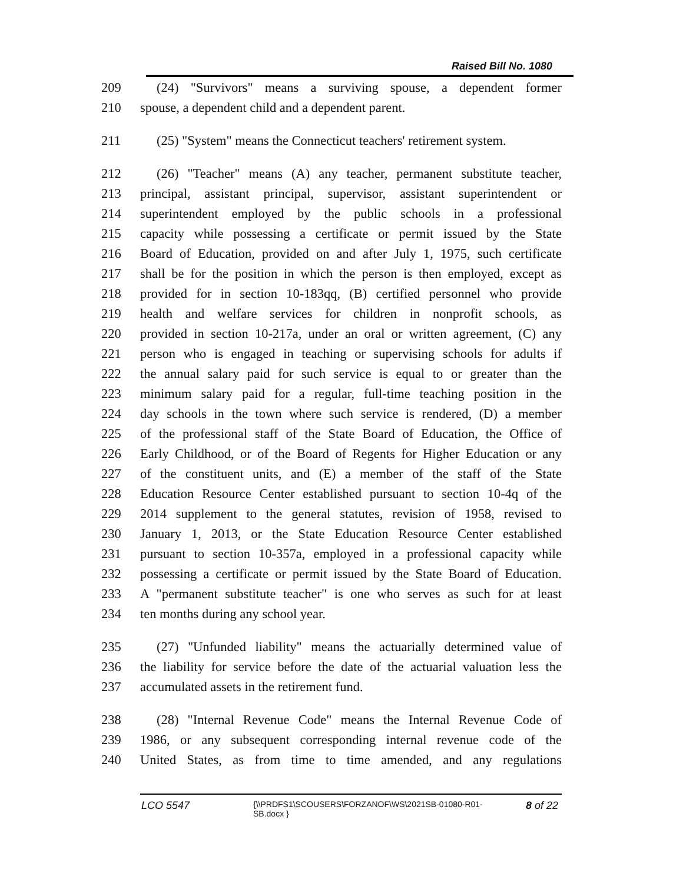Raised Bill No. 1080
209 (24) "Survivors" means a surviving spouse, a dependent former
210 spouse, a dependent child and a dependent parent.
211 (25) "System" means the Connecticut teachers' retirement system.
212 (26) "Teacher" means (A) any teacher, permanent substitute teacher,
213 principal, assistant principal, supervisor, assistant superintendent or
214 superintendent employed by the public schools in a professional
215 capacity while possessing a certificate or permit issued by the State
216 Board of Education, provided on and after July 1, 1975, such certificate
217 shall be for the position in which the person is then employed, except as
218 provided for in section 10-183qq, (B) certified personnel who provide
219 health and welfare services for children in nonprofit schools, as
220 provided in section 10-217a, under an oral or written agreement, (C) any
221 person who is engaged in teaching or supervising schools for adults if
222 the annual salary paid for such service is equal to or greater than the
223 minimum salary paid for a regular, full-time teaching position in the
224 day schools in the town where such service is rendered, (D) a member
225 of the professional staff of the State Board of Education, the Office of
226 Early Childhood, or of the Board of Regents for Higher Education or any
227 of the constituent units, and (E) a member of the staff of the State
228 Education Resource Center established pursuant to section 10-4q of the
229 2014 supplement to the general statutes, revision of 1958, revised to
230 January 1, 2013, or the State Education Resource Center established
231 pursuant to section 10-357a, employed in a professional capacity while
232 possessing a certificate or permit issued by the State Board of Education.
233 A "permanent substitute teacher" is one who serves as such for at least
234 ten months during any school year.
235 (27) "Unfunded liability" means the actuarially determined value of
236 the liability for service before the date of the actuarial valuation less the
237 accumulated assets in the retirement fund.
238 (28) "Internal Revenue Code" means the Internal Revenue Code of
239 1986, or any subsequent corresponding internal revenue code of the
240 United States, as from time to time amended, and any regulations
LCO 5547 {\\PRDFS1\SCOUSERS\FORZANOF\WS\2021SB-01080-R01-SB.docx } 8 of 22